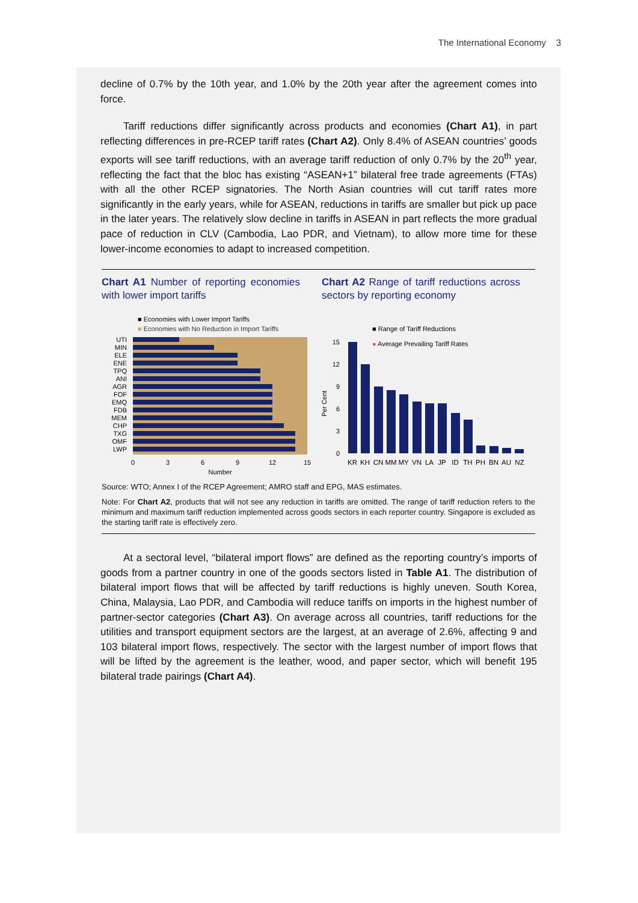The International Economy 3
decline of 0.7% by the 10th year, and 1.0% by the 20th year after the agreement comes into force.
Tariff reductions differ significantly across products and economies (Chart A1), in part reflecting differences in pre-RCEP tariff rates (Chart A2). Only 8.4% of ASEAN countries’ goods exports will see tariff reductions, with an average tariff reduction of only 0.7% by the 20<sup>th</sup> year, reflecting the fact that the bloc has existing “ASEAN+1” bilateral free trade agreements (FTAs) with all the other RCEP signatories. The North Asian countries will cut tariff rates more significantly in the early years, while for ASEAN, reductions in tariffs are smaller but pick up pace in the later years. The relatively slow decline in tariffs in ASEAN in part reflects the more gradual pace of reduction in CLV (Cambodia, Lao PDR, and Vietnam), to allow more time for these lower-income economies to adapt to increased competition.
Chart A1 Number of reporting economies with lower import tariffs
Chart A2 Range of tariff reductions across sectors by reporting economy
■ Economies with Lower Import Tariffs
■ Economies with No Reduction in Import Tariffs
UTI
MIN
ELE
ENE
TPQ
ANI
AGR
FOF
EMQ
FDB
MEM
CHP
TXG
OMF
LWP
0
3
6
9
12
15
Number
■ Range of Tariff Reductions
● Average Prevailing Tariff Rates
Per Cent
15
12
9
6
3
0
KR
KH
CN
MM
MY
VN
LA
JP
ID
TH
PH
BN
AU
NZ
Source: WTO; Annex I of the RCEP Agreement; AMRO staff and EPG, MAS estimates.
Note: For Chart A2, products that will not see any reduction in tariffs are omitted. The range of tariff reduction refers to the minimum and maximum tariff reduction implemented across goods sectors in each reporter country. Singapore is excluded as the starting tariff rate is effectively zero.
At a sectoral level, “bilateral import flows” are defined as the reporting country’s imports of goods from a partner country in one of the goods sectors listed in Table A1. The distribution of bilateral import flows that will be affected by tariff reductions is highly uneven. South Korea, China, Malaysia, Lao PDR, and Cambodia will reduce tariffs on imports in the highest number of partner-sector categories (Chart A3). On average across all countries, tariff reductions for the utilities and transport equipment sectors are the largest, at an average of 2.6%, affecting 9 and 103 bilateral import flows, respectively. The sector with the largest number of import flows that will be lifted by the agreement is the leather, wood, and paper sector, which will benefit 195 bilateral trade pairings (Chart A4).